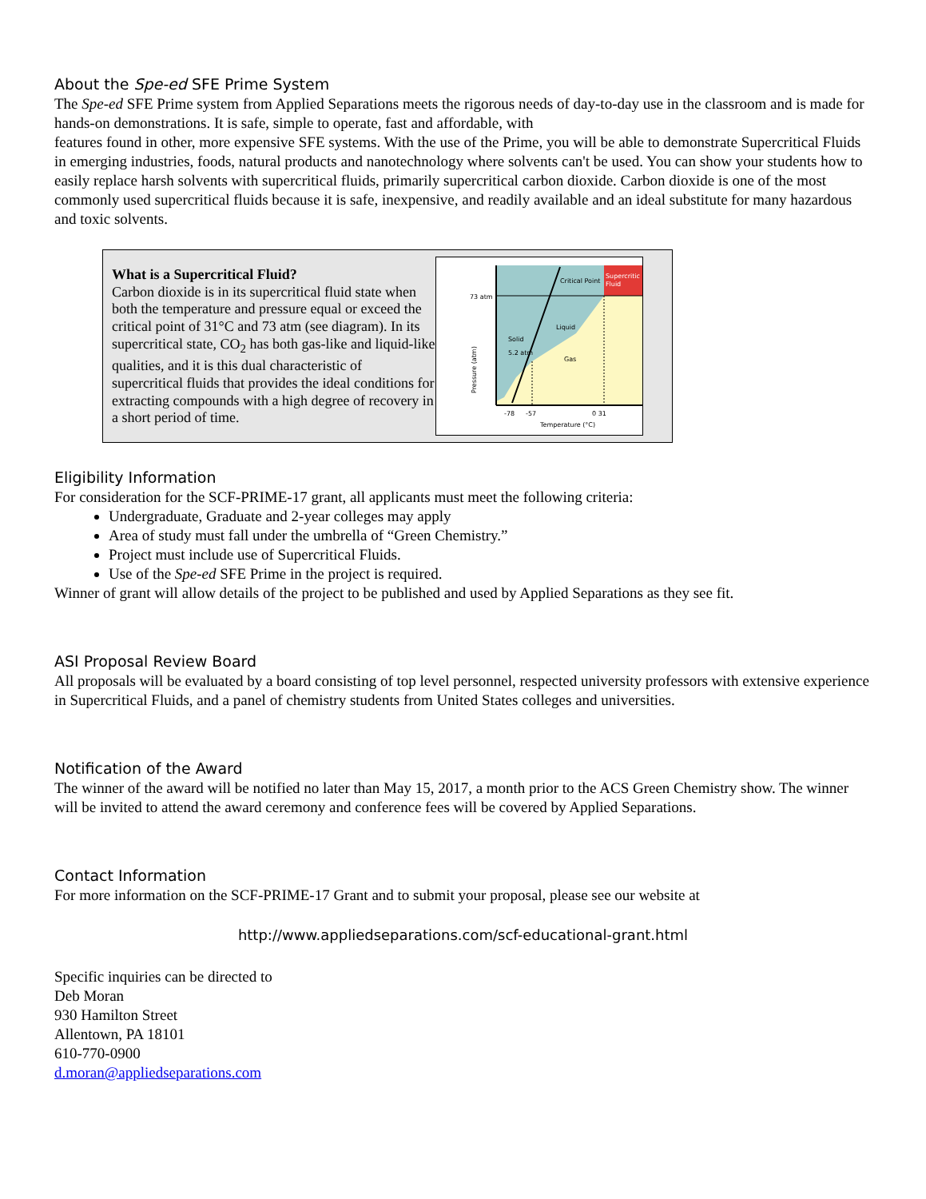About the Spe-ed SFE Prime System
The Spe-ed SFE Prime system from Applied Separations meets the rigorous needs of day-to-day use in the classroom and is made for hands-on demonstrations. It is safe, simple to operate, fast and affordable, with
features found in other, more expensive SFE systems. With the use of the Prime, you will be able to demonstrate Supercritical Fluids in emerging industries, foods, natural products and nanotechnology where solvents can't be used. You can show your students how to easily replace harsh solvents with supercritical fluids, primarily supercritical carbon dioxide. Carbon dioxide is one of the most commonly used supercritical fluids because it is safe, inexpensive, and readily available and an ideal substitute for many hazardous and toxic solvents.
What is a Supercritical Fluid?
Carbon dioxide is in its supercritical fluid state when both the temperature and pressure equal or exceed the critical point of 31°C and 73 atm (see diagram). In its supercritical state, CO<sub>2</sub> has both gas-like and liquid-like qualities, and it is this dual characteristic of supercritical fluids that provides the ideal conditions for extracting compounds with a high degree of recovery in a short period of time.
Supercritic
Fluid
Critical Point
73 atm
Solid
Liquid
Gas
5.2 atm
-78
-57
0 31
Temperature (°C)
Pressure (atm)
Eligibility Information
For consideration for the SCF-PRIME-17 grant, all applicants must meet the following criteria:
Undergraduate, Graduate and 2-year colleges may apply
Area of study must fall under the umbrella of “Green Chemistry.”
Project must include use of Supercritical Fluids.
Use of the Spe-ed SFE Prime in the project is required.
Winner of grant will allow details of the project to be published and used by Applied Separations as they see fit.
ASI Proposal Review Board
All proposals will be evaluated by a board consisting of top level personnel, respected university professors with extensive experience in Supercritical Fluids, and a panel of chemistry students from United States colleges and universities.
Notification of the Award
The winner of the award will be notified no later than May 15, 2017, a month prior to the ACS Green Chemistry show. The winner will be invited to attend the award ceremony and conference fees will be covered by Applied Separations.
Contact Information
For more information on the SCF-PRIME-17 Grant and to submit your proposal, please see our website at
http://www.appliedseparations.com/scf-educational-grant.html
Specific inquiries can be directed to
Deb Moran
930 Hamilton Street
Allentown, PA 18101
610-770-0900
d.moran@appliedseparations.com